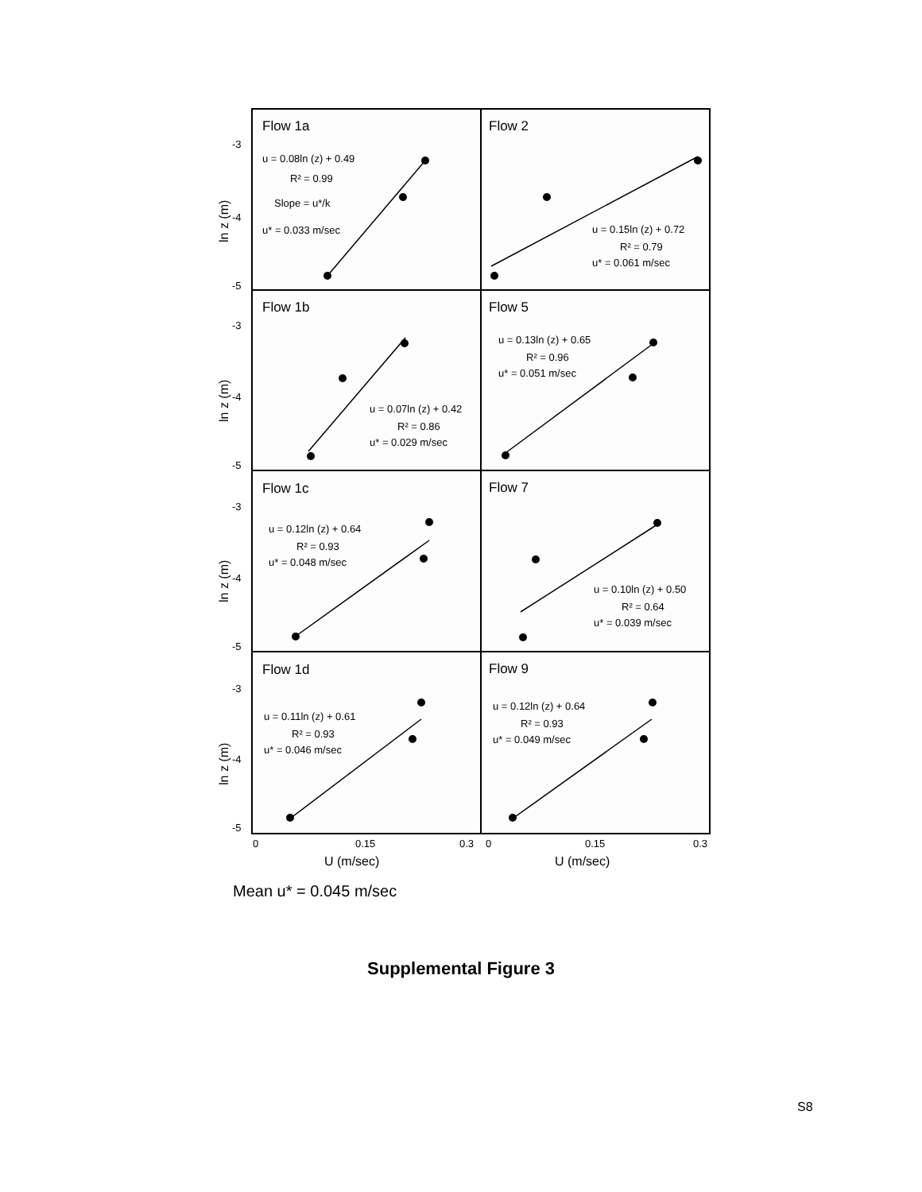Flow 1a
Flow 2
Flow 1b
Flow 5
Flow 1c
Flow 7
Flow 1d
Flow 9
u = 0.08ln (z) + 0.49
R² = 0.99
Slope = u*/k
u* = 0.033 m/sec
u = 0.15ln (z) + 0.72
R² = 0.79
u* = 0.061 m/sec
u = 0.07ln (z) + 0.42
R² = 0.86
u* = 0.029 m/sec
u = 0.13ln (z) + 0.65
R² = 0.96
u* = 0.051 m/sec
u = 0.12ln (z) + 0.64
R² = 0.93
u* = 0.048 m/sec
u = 0.10ln (z) + 0.50
R² = 0.64
u* = 0.039 m/sec
u = 0.11ln (z) + 0.61
R² = 0.93
u* = 0.046 m/sec
u = 0.12ln (z) + 0.64
R² = 0.93
u* = 0.049 m/sec
-3
-4
-5
-3
-4
-5
-3
-4
-5
-3
-4
-5
ln z (m)
ln z (m)
ln z (m)
ln z (m)
0
0.15
0.3
0
0.15
0.3
U (m/sec)
U (m/sec)
Mean u* = 0.045 m/sec
Supplemental Figure 3
S8